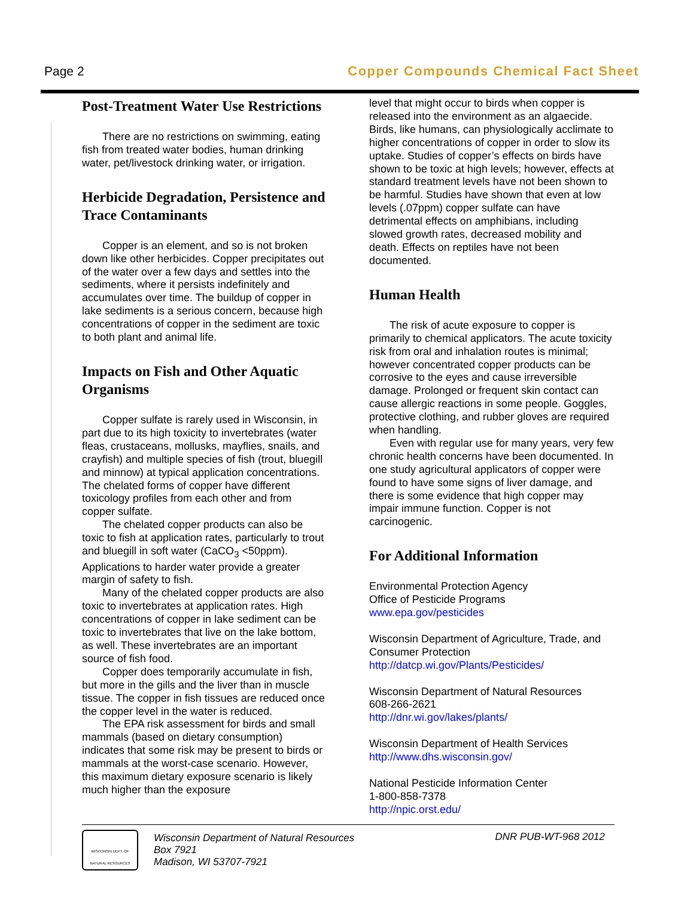Page 2 Copper Compounds Chemical Fact Sheet
Post-Treatment Water Use Restrictions
There are no restrictions on swimming, eating fish from treated water bodies, human drinking water, pet/livestock drinking water, or irrigation.
Herbicide Degradation, Persistence and Trace Contaminants
Copper is an element, and so is not broken down like other herbicides. Copper precipitates out of the water over a few days and settles into the sediments, where it persists indefinitely and accumulates over time. The buildup of copper in lake sediments is a serious concern, because high concentrations of copper in the sediment are toxic to both plant and animal life.
Impacts on Fish and Other Aquatic Organisms
Copper sulfate is rarely used in Wisconsin, in part due to its high toxicity to invertebrates (water fleas, crustaceans, mollusks, mayflies, snails, and crayfish) and multiple species of fish (trout, bluegill and minnow) at typical application concentrations. The chelated forms of copper have different toxicology profiles from each other and from copper sulfate.
The chelated copper products can also be toxic to fish at application rates, particularly to trout and bluegill in soft water (CaCO<sub>3</sub> <50ppm). Applications to harder water provide a greater margin of safety to fish.
Many of the chelated copper products are also toxic to invertebrates at application rates. High concentrations of copper in lake sediment can be toxic to invertebrates that live on the lake bottom, as well. These invertebrates are an important source of fish food.
Copper does temporarily accumulate in fish, but more in the gills and the liver than in muscle tissue. The copper in fish tissues are reduced once the copper level in the water is reduced.
The EPA risk assessment for birds and small mammals (based on dietary consumption) indicates that some risk may be present to birds or mammals at the worst-case scenario. However, this maximum dietary exposure scenario is likely much higher than the exposure
level that might occur to birds when copper is released into the environment as an algaecide. Birds, like humans, can physiologically acclimate to higher concentrations of copper in order to slow its uptake. Studies of copper’s effects on birds have shown to be toxic at high levels; however, effects at standard treatment levels have not been shown to be harmful. Studies have shown that even at low levels (.07ppm) copper sulfate can have detrimental effects on amphibians, including slowed growth rates, decreased mobility and death. Effects on reptiles have not been documented.
Human Health
The risk of acute exposure to copper is primarily to chemical applicators. The acute toxicity risk from oral and inhalation routes is minimal; however concentrated copper products can be corrosive to the eyes and cause irreversible damage. Prolonged or frequent skin contact can cause allergic reactions in some people. Goggles, protective clothing, and rubber gloves are required when handling.
Even with regular use for many years, very few chronic health concerns have been documented. In one study agricultural applicators of copper were found to have some signs of liver damage, and there is some evidence that high copper may impair immune function. Copper is not carcinogenic.
For Additional Information
Environmental Protection Agency
Office of Pesticide Programs
www.epa.gov/pesticides
Wisconsin Department of Agriculture, Trade, and Consumer Protection
http://datcp.wi.gov/Plants/Pesticides/
Wisconsin Department of Natural Resources
608-266-2621
http://dnr.wi.gov/lakes/plants/
Wisconsin Department of Health Services
http://www.dhs.wisconsin.gov/
National Pesticide Information Center
1-800-858-7378
http://npic.orst.edu/
WISCONSIN DEPT. OF NATURAL RESOURCES
Wisconsin Department of Natural Resources
Box 7921
Madison, WI 53707-7921
DNR PUB-WT-968 2012